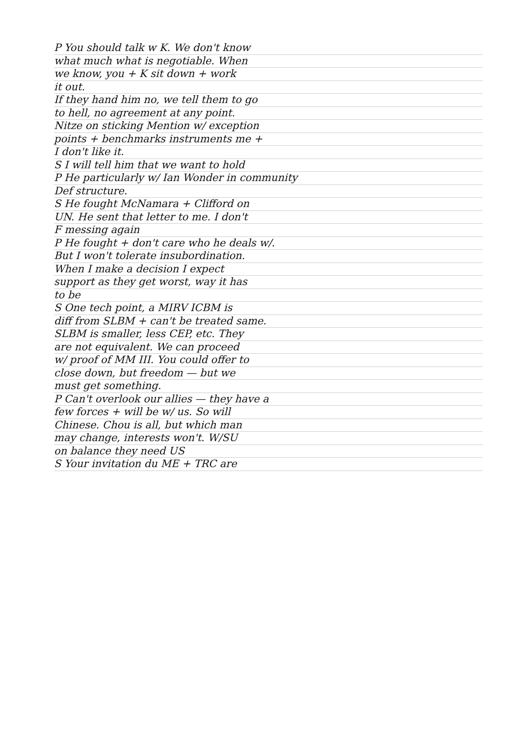P You should talk w K. We don't know
what much what is negotiable. When
we know, you + K sit down + work
it out.
If they hand him no, we tell them to go
to hell, no agreement at any point.
Nitze on sticking Mention w/ exception
points + benchmarks instruments me +
I don't like it.
S I will tell him that we want to hold
P He particularly w/ Ian Wonder in community
Def structure.
S He fought McNamara + Clifford on
UN. He sent that letter to me. I don't
F messing again
P He fought + don't care who he deals w/.
But I won't tolerate insubordination.
When I make a decision I expect
support as they get worst, way it has
to be
S One tech point, a MIRV ICBM is
diff from SLBM + can't be treated same.
SLBM is smaller, less CEP, etc. They
are not equivalent. We can proceed
w/ proof of MM III. You could offer to
close down, but freedom — but we
must get something.
P Can't overlook our allies — they have a
few forces + will be w/ us. So will
Chinese. Chou is all, but which man
may change, interests won't. W/SU
on balance they need US
S Your invitation du ME + TRC are